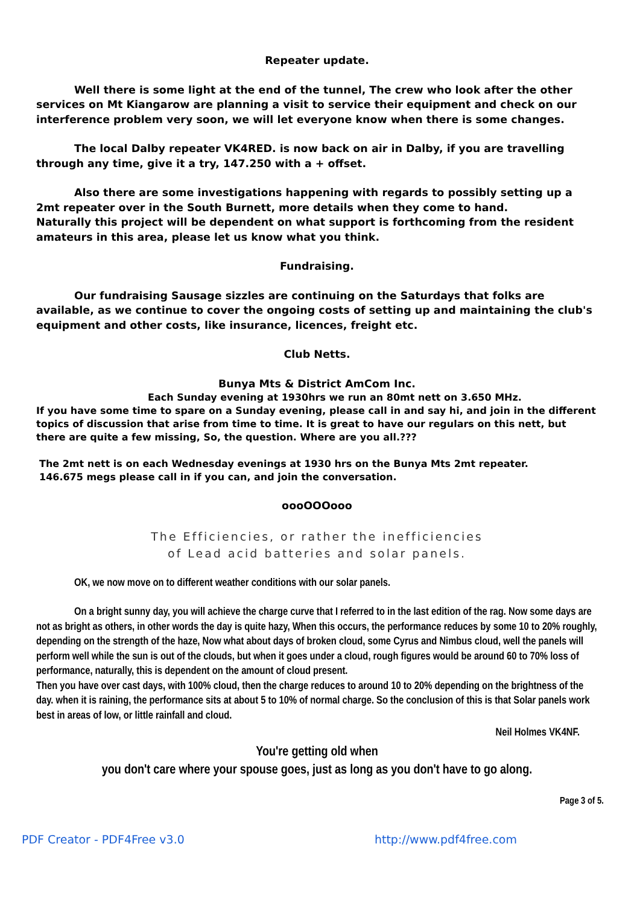Repeater update.
Well there is some light at the end of the tunnel, The crew who look after the other services on Mt Kiangarow are planning a visit to service their equipment and check on our interference problem very soon, we will let everyone know when there is some changes.
The local Dalby repeater VK4RED. is now back on air in Dalby, if you are travelling through any time, give it a try, 147.250 with a + offset.
Also there are some investigations happening with regards to possibly setting up a 2mt repeater over in the South Burnett, more details when they come to hand.
Naturally this project will be dependent on what support is forthcoming from the resident amateurs in this area, please let us know what you think.
Fundraising.
Our fundraising Sausage sizzles are continuing on the Saturdays that folks are available, as we continue to cover the ongoing costs of setting up and maintaining the club's equipment and other costs, like insurance, licences, freight etc.
Club Netts.
Bunya Mts & District AmCom Inc.
Each Sunday evening at 1930hrs we run an 80mt nett on 3.650 MHz.
If you have some time to spare on a Sunday evening, please call in and say hi, and join in the different topics of discussion that arise from time to time. It is great to have our regulars on this nett, but there are quite a few missing, So, the question. Where are you all.???
The 2mt nett is on each Wednesday evenings at 1930 hrs on the Bunya Mts 2mt repeater.
146.675 megs please call in if you can, and join the conversation.
oooOOOooo
The Efficiencies, or rather the inefficiencies
of Lead acid batteries and solar panels.
OK, we now move on to different weather conditions with our solar panels.
On a bright sunny day, you will achieve the charge curve that I referred to in the last edition of the rag. Now some days are not as bright as others, in other words the day is quite hazy, When this occurs, the performance reduces by some 10 to 20% roughly, depending on the strength of the haze, Now what about days of broken cloud, some Cyrus and Nimbus cloud, well the panels will perform well while the sun is out of the clouds, but when it goes under a cloud, rough figures would be around 60 to 70% loss of performance, naturally, this is dependent on the amount of cloud present.
Then you have over cast days, with 100% cloud, then the charge reduces to around 10 to 20% depending on the brightness of the day. when it is raining, the performance sits at about 5 to 10% of normal charge. So the conclusion of this is that Solar panels work best in areas of low, or little rainfall and cloud.
Neil Holmes VK4NF.
You're getting old when
you don't care where your spouse goes, just as long as you don't have to go along.
Page 3 of 5.
PDF Creator - PDF4Free v3.0 http://www.pdf4free.com